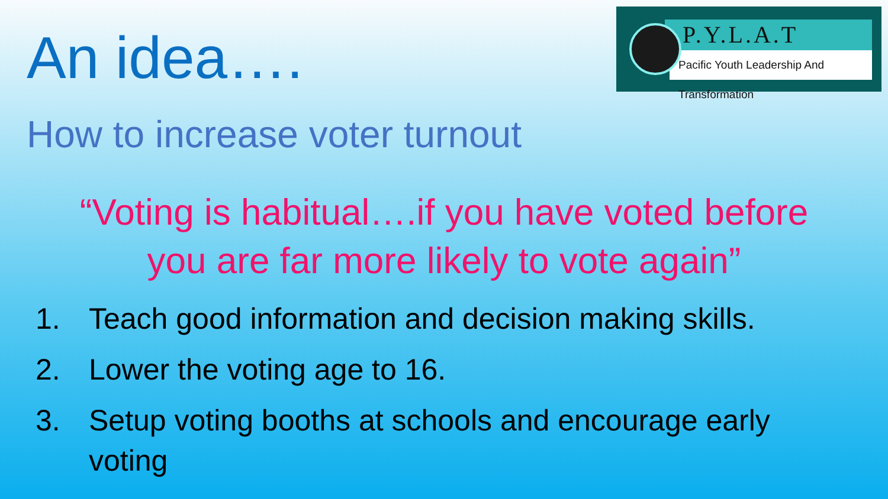P.Y.L.A.T
Pacific Youth Leadership And Transformation
An idea….
How to increase voter turnout
“Voting is habitual….if you have voted before
you are far more likely to vote again”
1. Teach good information and decision making skills.
2. Lower the voting age to 16.
3. Setup voting booths at schools and encourage early voting